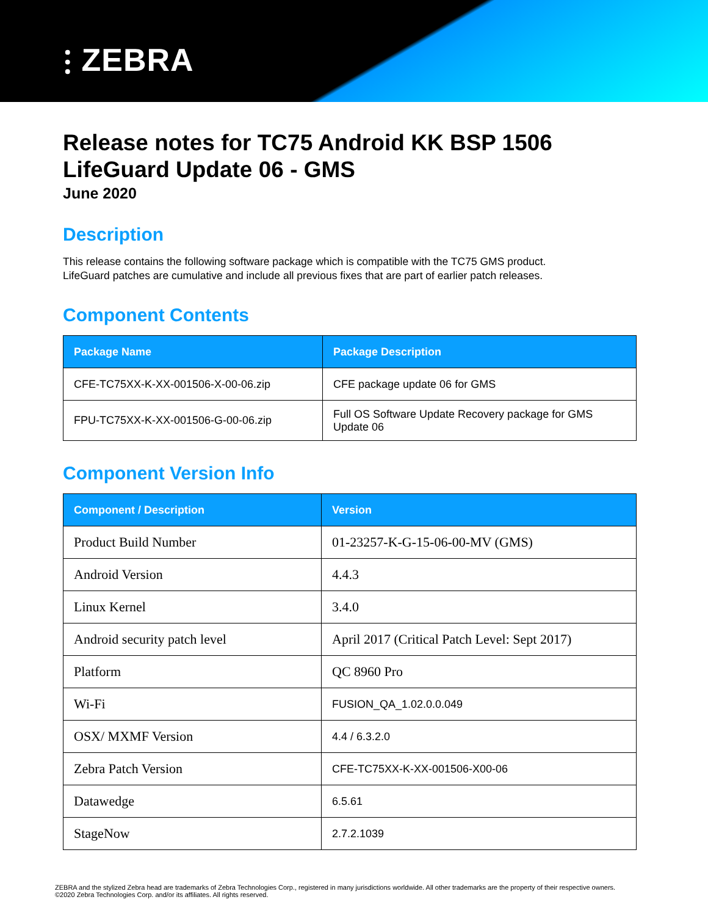⫶ ZEBRA
Release notes for TC75 Android KK BSP 1506 LifeGuard Update 06 - GMS
June 2020
Description
This release contains the following software package which is compatible with the TC75 GMS product.
LifeGuard patches are cumulative and include all previous fixes that are part of earlier patch releases.
Component Contents
| Package Name | Package Description |
| --- | --- |
| CFE-TC75XX-K-XX-001506-X-00-06.zip | CFE package update 06 for GMS |
| FPU-TC75XX-K-XX-001506-G-00-06.zip | Full OS Software Update Recovery package for GMS Update 06 |
Component Version Info
| Component / Description | Version |
| --- | --- |
| Product Build Number | 01-23257-K-G-15-06-00-MV (GMS) |
| Android Version | 4.4.3 |
| Linux Kernel | 3.4.0 |
| Android security patch level | April 2017 (Critical Patch Level: Sept 2017) |
| Platform | QC 8960 Pro |
| Wi-Fi | FUSION_QA_1.02.0.0.049 |
| OSX/ MXMF Version | 4.4 / 6.3.2.0 |
| Zebra Patch Version | CFE-TC75XX-K-XX-001506-X00-06 |
| Datawedge | 6.5.61 |
| StageNow | 2.7.2.1039 |
ZEBRA and the stylized Zebra head are trademarks of Zebra Technologies Corp., registered in many jurisdictions worldwide. All other trademarks are the property of their respective owners. ©2020 Zebra Technologies Corp. and/or its affiliates. All rights reserved.